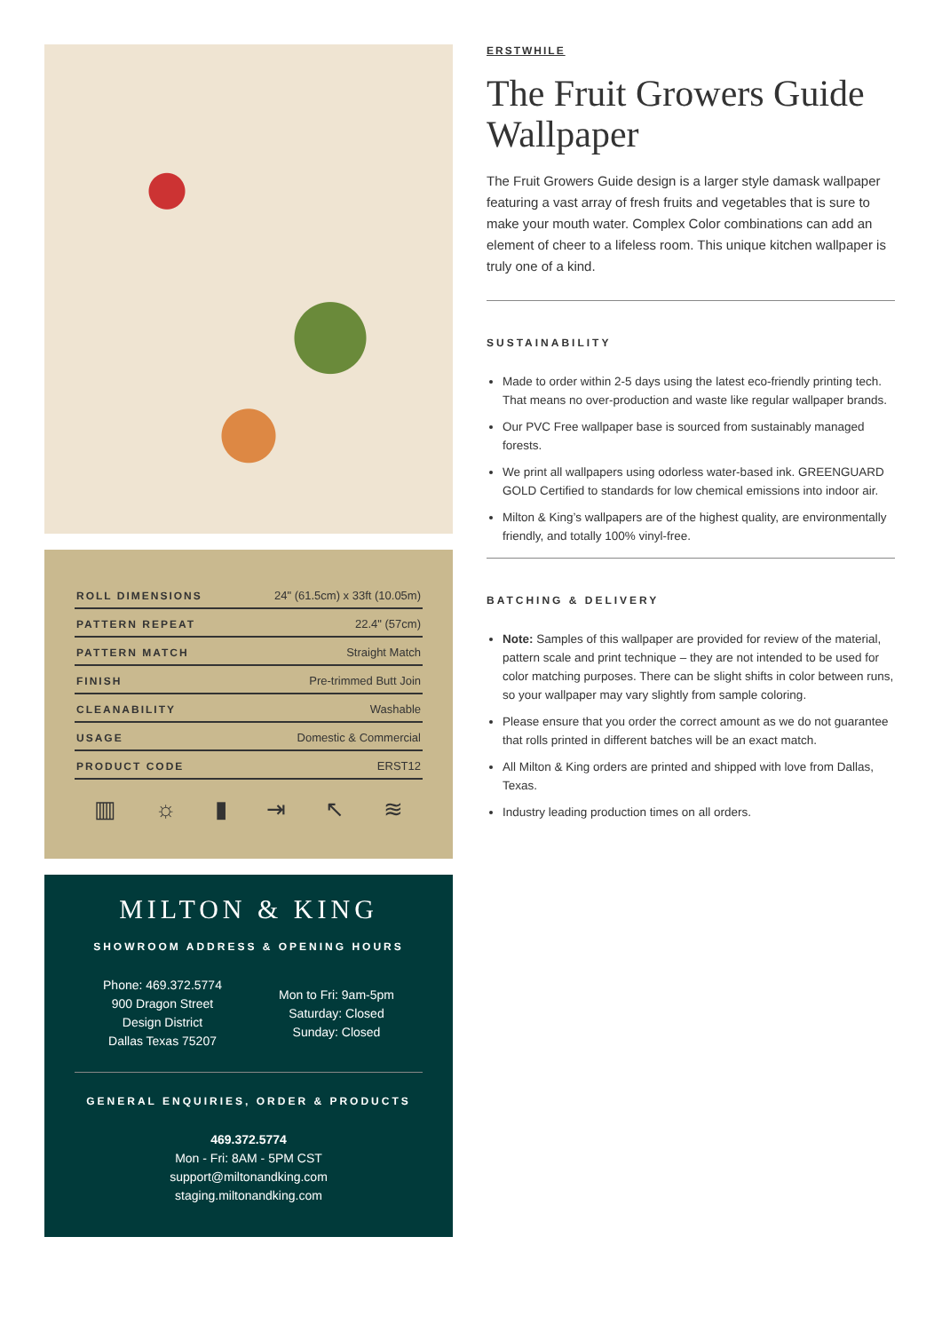| ROLL DIMENSIONS | 24" (61.5cm) x 33ft (10.05m) |
| PATTERN REPEAT | 22.4" (57cm) |
| PATTERN MATCH | Straight Match |
| FINISH | Pre-trimmed Butt Join |
| CLEANABILITY | Washable |
| USAGE | Domestic & Commercial |
| PRODUCT CODE | ERST12 |
▥ ☼ ▮ ⇥ ↖ ≋
MILTON & KING
SHOWROOM ADDRESS & OPENING HOURS
Phone: 469.372.5774
900 Dragon Street
Design District
Dallas Texas 75207
Mon to Fri: 9am-5pm
Saturday: Closed
Sunday: Closed
GENERAL ENQUIRIES, ORDER & PRODUCTS
469.372.5774
Mon - Fri: 8AM - 5PM CST
support@miltonandking.com
staging.miltonandking.com
ERSTWHILE
The Fruit Growers Guide Wallpaper
The Fruit Growers Guide design is a larger style damask wallpaper featuring a vast array of fresh fruits and vegetables that is sure to make your mouth water. Complex Color combinations can add an element of cheer to a lifeless room. This unique kitchen wallpaper is truly one of a kind.
SUSTAINABILITY
Made to order within 2-5 days using the latest eco-friendly printing tech. That means no over-production and waste like regular wallpaper brands.
Our PVC Free wallpaper base is sourced from sustainably managed forests.
We print all wallpapers using odorless water-based ink. GREENGUARD GOLD Certified to standards for low chemical emissions into indoor air.
Milton & King’s wallpapers are of the highest quality, are environmentally friendly, and totally 100% vinyl-free.
BATCHING & DELIVERY
Note: Samples of this wallpaper are provided for review of the material, pattern scale and print technique – they are not intended to be used for color matching purposes. There can be slight shifts in color between runs, so your wallpaper may vary slightly from sample coloring.
Please ensure that you order the correct amount as we do not guarantee that rolls printed in different batches will be an exact match.
All Milton & King orders are printed and shipped with love from Dallas, Texas.
Industry leading production times on all orders.